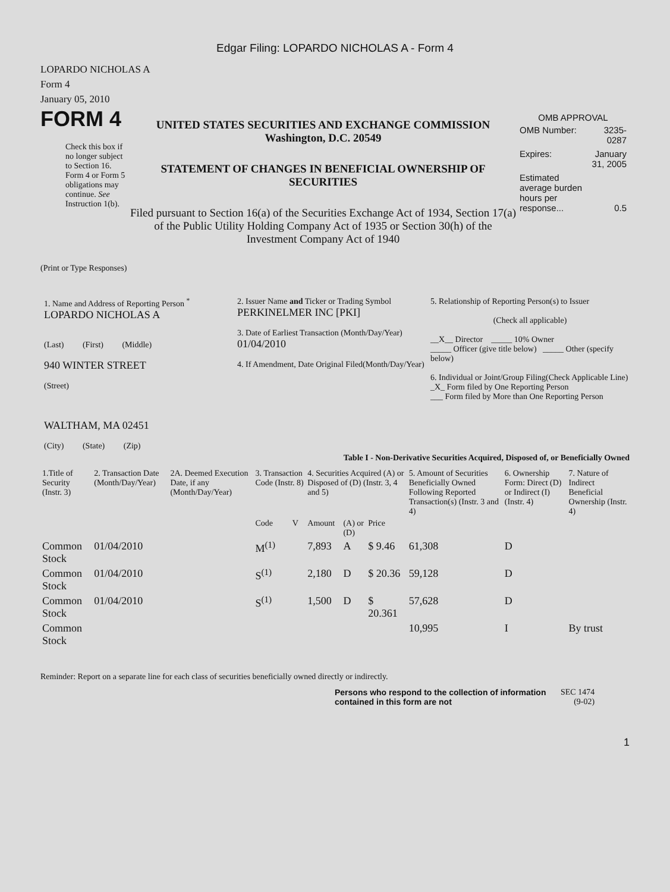Edgar Filing: LOPARDO NICHOLAS A - Form 4
LOPARDO NICHOLAS A
Form 4
January 05, 2010
FORM 4
Check this box if no longer subject to Section 16. Form 4 or Form 5 obligations may continue. See Instruction 1(b).
UNITED STATES SECURITIES AND EXCHANGE COMMISSION
Washington, D.C. 20549
STATEMENT OF CHANGES IN BENEFICIAL OWNERSHIP OF SECURITIES
Filed pursuant to Section 16(a) of the Securities Exchange Act of 1934, Section 17(a) of the Public Utility Holding Company Act of 1935 or Section 30(h) of the Investment Company Act of 1940
OMB APPROVAL
| OMB Number: | 3235-0287 |
| Expires: | January 31, 2005 |
| Estimated average burden hours per response... | 0.5 |
(Print or Type Responses)
1. Name and Address of Reporting Person <sup>*</sup>
LOPARDO NICHOLAS A
(Last) (First) (Middle)
940 WINTER STREET
(Street)
WALTHAM, MA 02451
(City) (State) (Zip)
2. Issuer Name and Ticker or Trading Symbol
PERKINELMER INC [PKI]
3. Date of Earliest Transaction (Month/Day/Year)
01/04/2010
4. If Amendment, Date Original Filed(Month/Day/Year)
5. Relationship of Reporting Person(s) to Issuer
(Check all applicable)
__X__ Director _____ 10% Owner
_____ Officer (give title below) _____ Other (specify below)
6. Individual or Joint/Group Filing(Check Applicable Line)
_X_ Form filed by One Reporting Person
___ Form filed by More than One Reporting Person
Table I - Non-Derivative Securities Acquired, Disposed of, or Beneficially Owned
| 1.Title of Security (Instr. 3) | 2. Transaction Date (Month/Day/Year) | 2A. Deemed Execution Date, if any (Month/Day/Year) | 3. Transaction Code (Instr. 8) | | 4. Securities Acquired (A) or Disposed of (D) (Instr. 3, 4 and 5) | | | 5. Amount of Securities Beneficially Owned Following Reported Transaction(s) (Instr. 3 and 4) | 6. Ownership Form: Direct (D) or Indirect (I) (Instr. 4) | 7. Nature of Indirect Beneficial Ownership (Instr. 4) |
| --- | --- | --- | --- | --- | --- | --- | --- | --- | --- | --- |
| | | | Code | V | Amount | (A) or (D) | Price | | | |
| Common Stock | 01/04/2010 | | M<sup>(1)</sup> | | 7,893 | A | $ 9.46 | 61,308 | D | |
| Common Stock | 01/04/2010 | | S<sup>(1)</sup> | | 2,180 | D | $ 20.36 | 59,128 | D | |
| Common Stock | 01/04/2010 | | S<sup>(1)</sup> | | 1,500 | D | $ 20.361 | 57,628 | D | |
| Common Stock | | | | | | | | 10,995 | I | By trust |
Reminder: Report on a separate line for each class of securities beneficially owned directly or indirectly.
Persons who respond to the collection of information contained in this form are not
SEC 1474
(9-02)
1